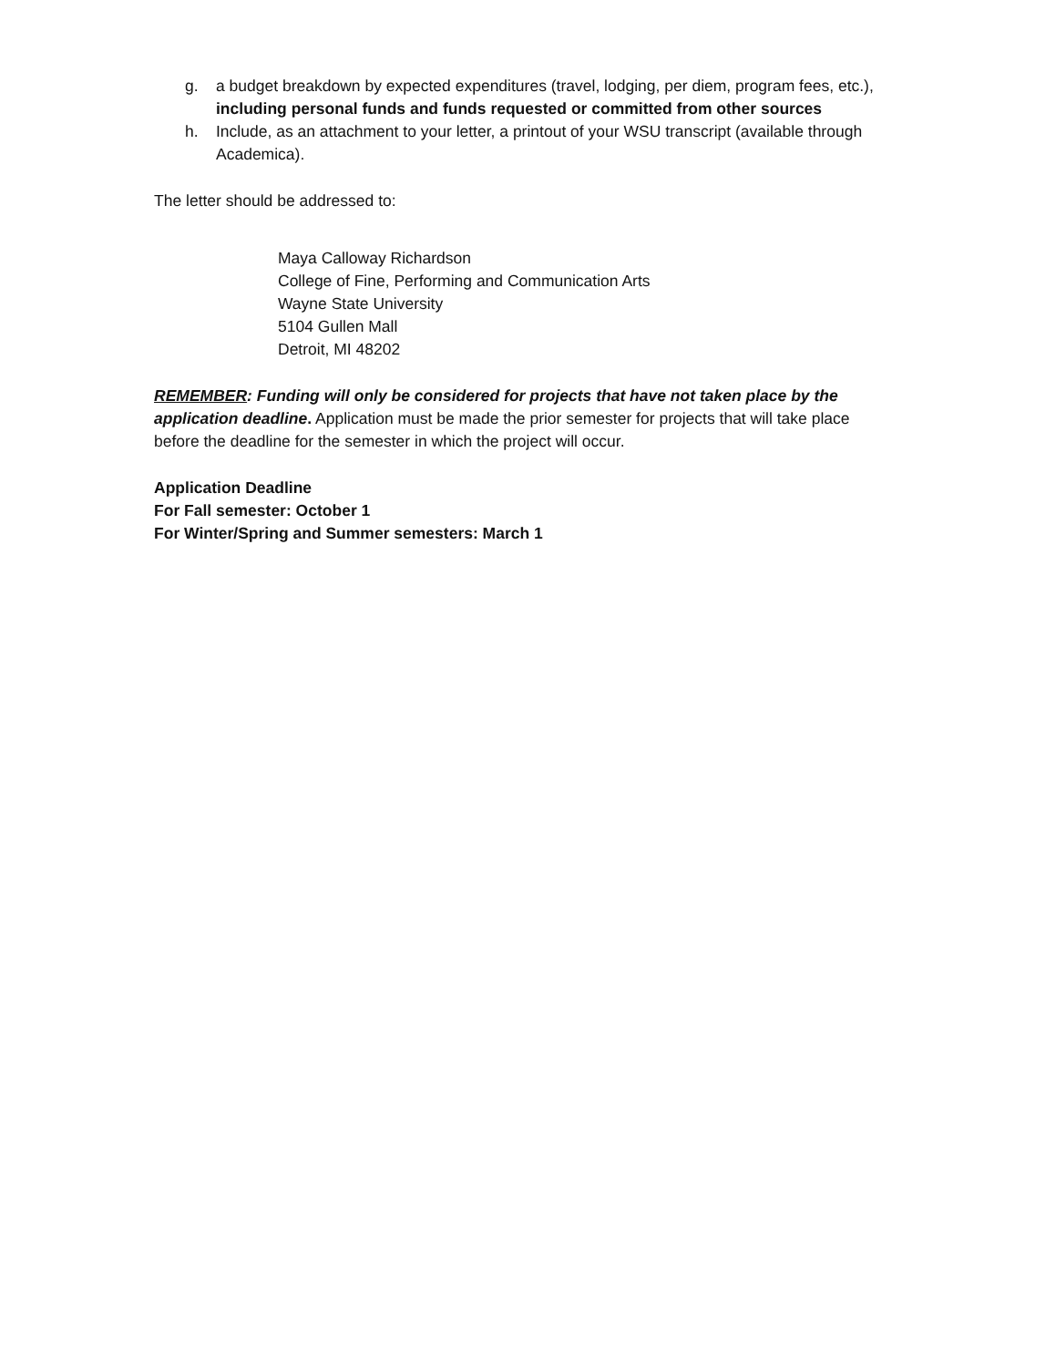g. a budget breakdown by expected expenditures (travel, lodging, per diem, program fees, etc.), including personal funds and funds requested or committed from other sources
h. Include, as an attachment to your letter, a printout of your WSU transcript (available through Academica).
The letter should be addressed to:
Maya Calloway Richardson
College of Fine, Performing and Communication Arts
Wayne State University
5104 Gullen Mall
Detroit, MI 48202
REMEMBER: Funding will only be considered for projects that have not taken place by the application deadline. Application must be made the prior semester for projects that will take place before the deadline for the semester in which the project will occur.
Application Deadline
For Fall semester: October 1
For Winter/Spring and Summer semesters: March 1